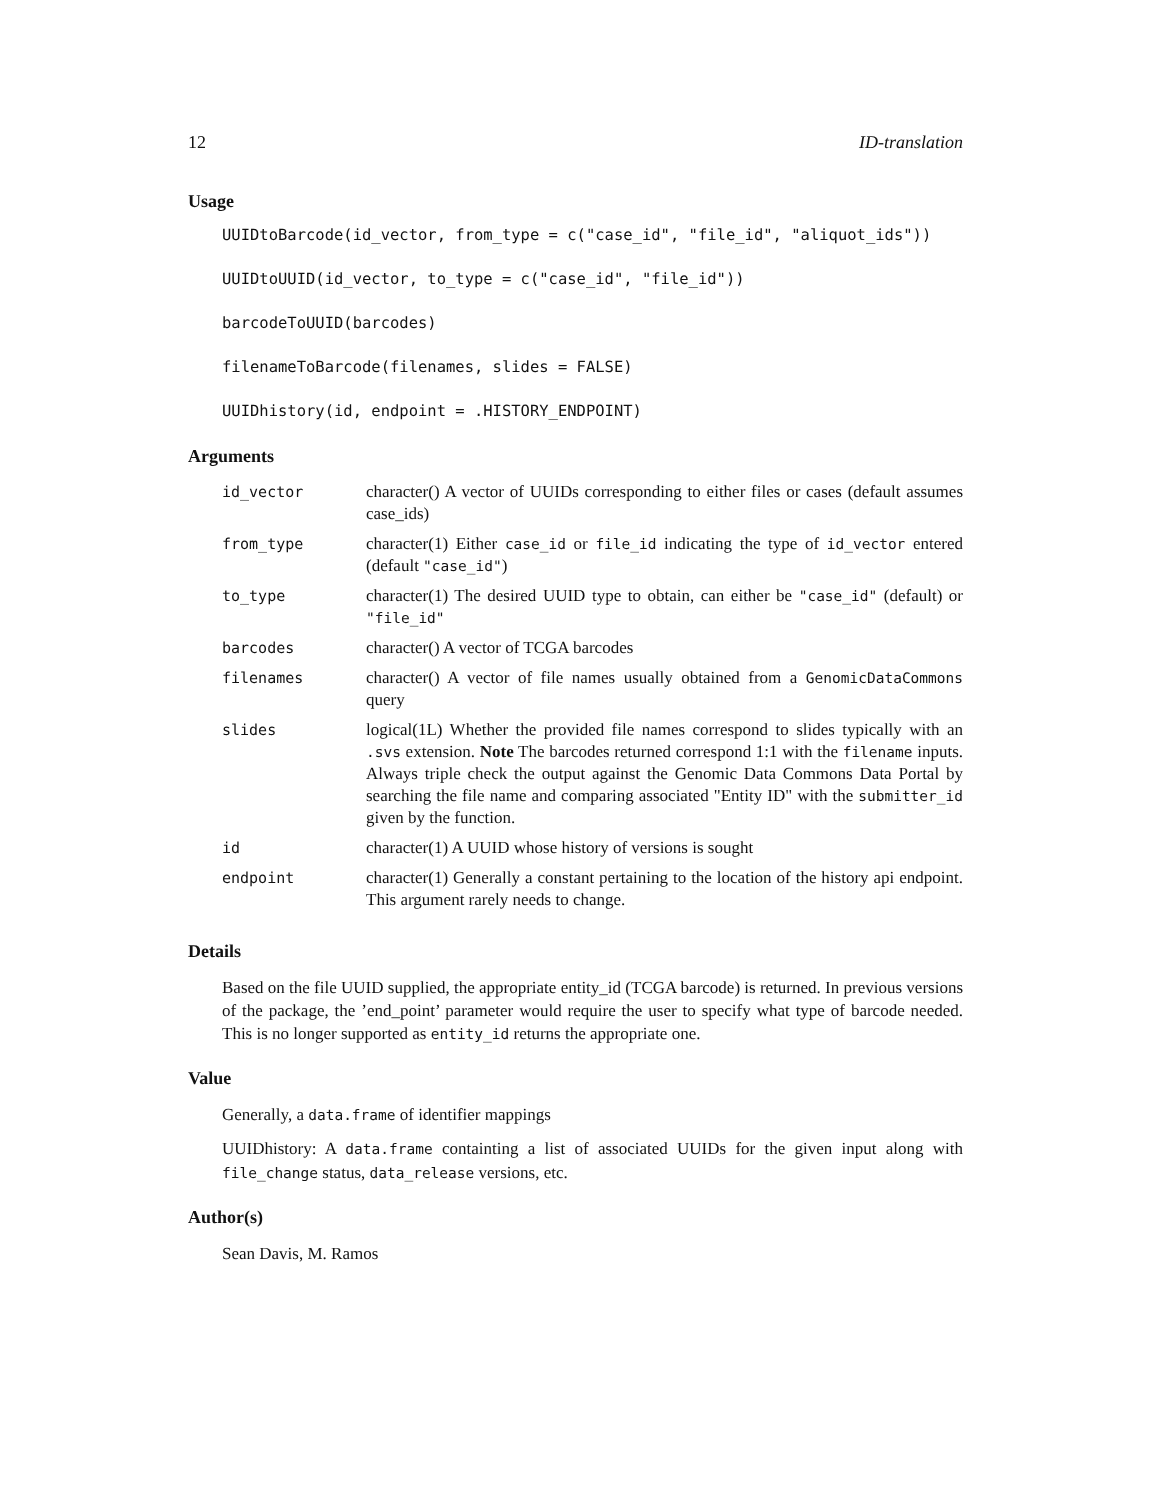12 ID-translation
Usage
UUIDtoBarcode(id_vector, from_type = c("case_id", "file_id", "aliquot_ids"))
UUIDtoUUID(id_vector, to_type = c("case_id", "file_id"))
barcodeToUUID(barcodes)
filenameToBarcode(filenames, slides = FALSE)
UUIDhistory(id, endpoint = .HISTORY_ENDPOINT)
Arguments
| id_vector | character() A vector of UUIDs corresponding to either files or cases (default assumes case_ids) |
| from_type | character(1) Either case_id or file_id indicating the type of id_vector entered (default "case_id" ) |
| to_type | character(1) The desired UUID type to obtain, can either be "case_id" (default) or "file_id" |
| barcodes | character() A vector of TCGA barcodes |
| filenames | character() A vector of file names usually obtained from a GenomicDataCommons query |
| slides | logical(1L) Whether the provided file names correspond to slides typically with an .svs extension. Note The barcodes returned correspond 1:1 with the filename inputs. Always triple check the output against the Genomic Data Commons Data Portal by searching the file name and comparing associated "Entity ID" with the submitter_id given by the function. |
| id | character(1) A UUID whose history of versions is sought |
| endpoint | character(1) Generally a constant pertaining to the location of the history api endpoint. This argument rarely needs to change. |
Details
Based on the file UUID supplied, the appropriate entity_id (TCGA barcode) is returned. In previous versions of the package, the ’end_point’ parameter would require the user to specify what type of barcode needed. This is no longer supported as entity_id returns the appropriate one.
Value
Generally, a data.frame of identifier mappings
UUIDhistory: A data.frame containting a list of associated UUIDs for the given input along with file_change status, data_release versions, etc.
Author(s)
Sean Davis, M. Ramos